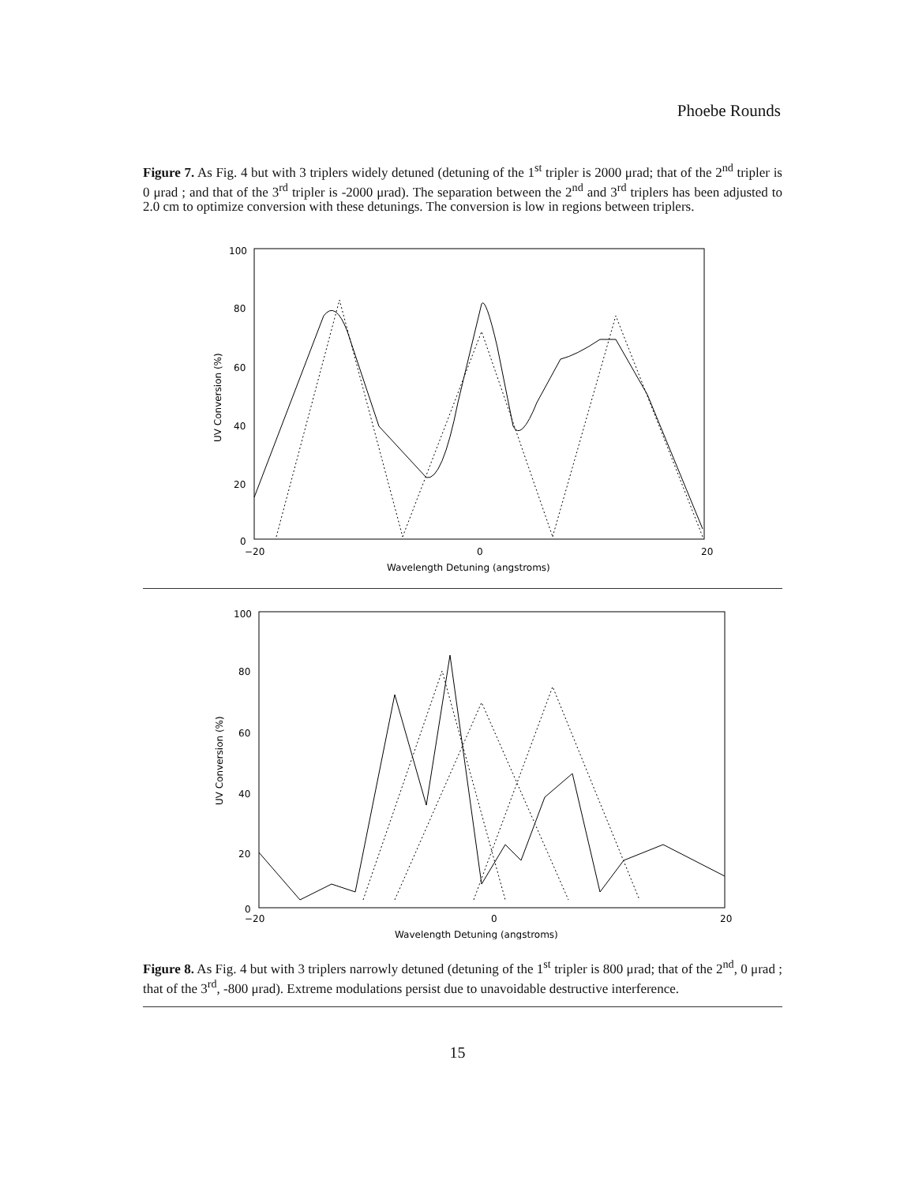Phoebe Rounds
Figure 7. As Fig. 4 but with 3 triplers widely detuned (detuning of the 1<sup>st</sup> tripler is 2000 μrad; that of the 2<sup>nd</sup> tripler is 0 μrad ; and that of the 3<sup>rd</sup> tripler is -2000 μrad). The separation between the 2<sup>nd</sup> and 3<sup>rd</sup> triplers has been adjusted to 2.0 cm to optimize conversion with these detunings. The conversion is low in regions between triplers.
100
80
60
40
20
0
−20
0
20
Wavelength Detuning (angstroms)
UV Conversion (%)
100
80
60
40
20
0
−20
0
20
Wavelength Detuning (angstroms)
UV Conversion (%)
Figure 8. As Fig. 4 but with 3 triplers narrowly detuned (detuning of the 1<sup>st</sup> tripler is 800 μrad; that of the 2<sup>nd</sup>, 0 μrad ; that of the 3<sup>rd</sup>, -800 μrad). Extreme modulations persist due to unavoidable destructive interference.
15